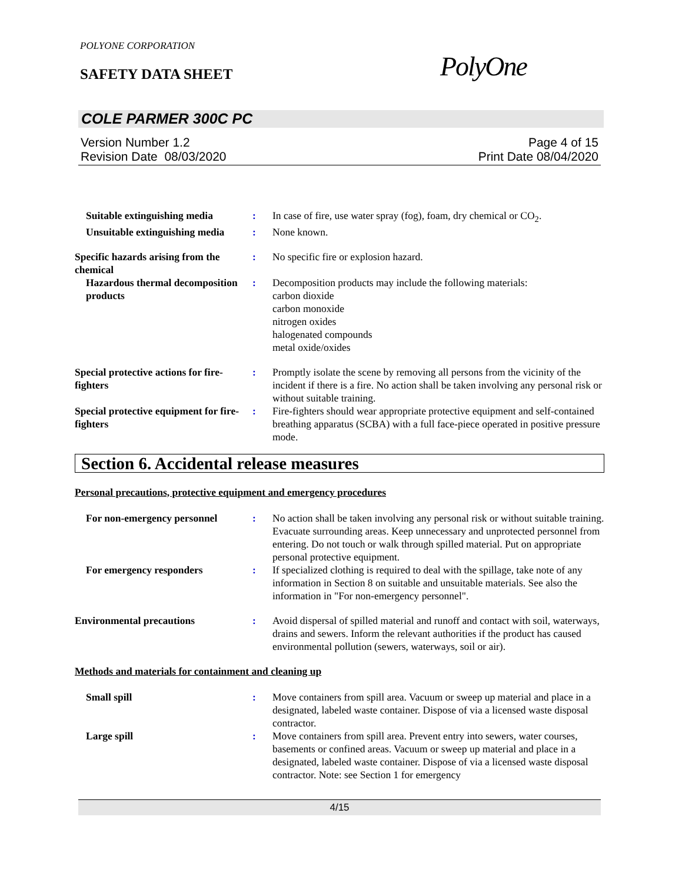POLYONE CORPORATION
SAFETY DATA SHEET PolyOne
COLE PARMER 300C PC
Version Number 1.2
Revision Date 08/03/2020
Page 4 of 15
Print Date 08/04/2020
Suitable extinguishing media
: In case of fire, use water spray (fog), foam, dry chemical or CO<sub>2</sub>.
Unsuitable extinguishing media
: None known.
Specific hazards arising from the chemical
: No specific fire or explosion hazard.
Hazardous thermal decomposition products
: Decomposition products may include the following materials:
carbon dioxide
carbon monoxide
nitrogen oxides
halogenated compounds
metal oxide/oxides
Special protective actions for fire-fighters
: Promptly isolate the scene by removing all persons from the vicinity of the incident if there is a fire. No action shall be taken involving any personal risk or without suitable training.
Special protective equipment for fire-fighters
: Fire-fighters should wear appropriate protective equipment and self-contained breathing apparatus (SCBA) with a full face-piece operated in positive pressure mode.
Section 6. Accidental release measures
Personal precautions, protective equipment and emergency procedures
For non-emergency personnel
: No action shall be taken involving any personal risk or without suitable training. Evacuate surrounding areas. Keep unnecessary and unprotected personnel from entering. Do not touch or walk through spilled material. Put on appropriate personal protective equipment.
For emergency responders : If specialized clothing is required to deal with the spillage, take note of any information in Section 8 on suitable and unsuitable materials. See also the information in "For non-emergency personnel".
Environmental precautions : Avoid dispersal of spilled material and runoff and contact with soil, waterways, drains and sewers. Inform the relevant authorities if the product has caused environmental pollution (sewers, waterways, soil or air).
Methods and materials for containment and cleaning up
Small spill : Move containers from spill area. Vacuum or sweep up material and place in a designated, labeled waste container. Dispose of via a licensed waste disposal contractor.
Large spill : Move containers from spill area. Prevent entry into sewers, water courses, basements or confined areas. Vacuum or sweep up material and place in a designated, labeled waste container. Dispose of via a licensed waste disposal contractor. Note: see Section 1 for emergency
4/15